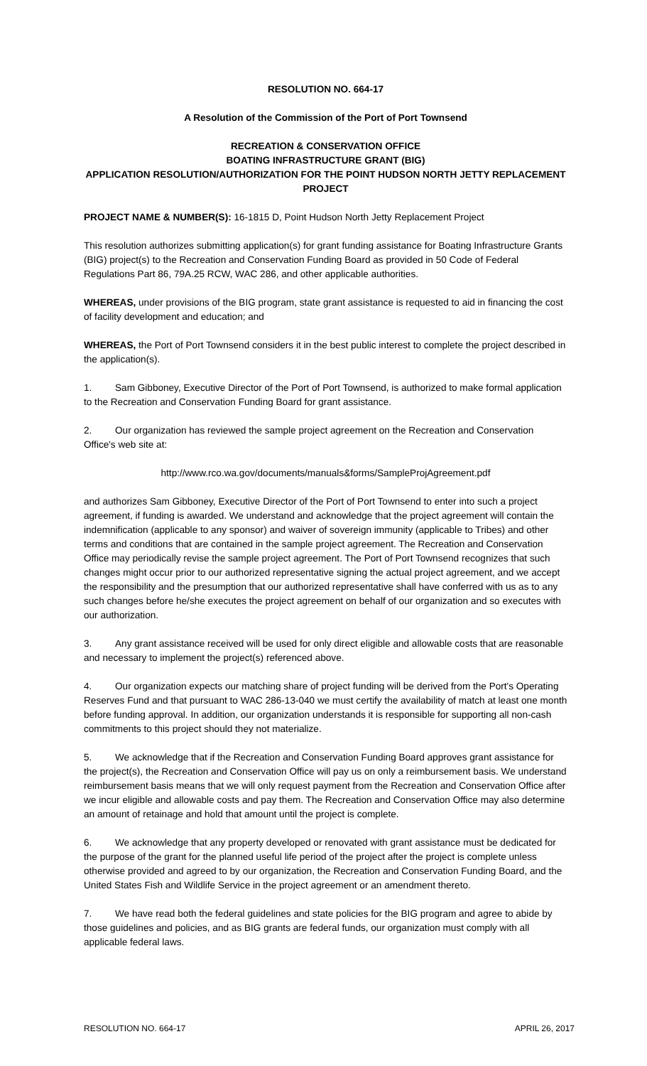RESOLUTION NO. 664-17
A Resolution of the Commission of the Port of Port Townsend
RECREATION & CONSERVATION OFFICE
BOATING INFRASTRUCTURE GRANT (BIG)
APPLICATION RESOLUTION/AUTHORIZATION FOR THE POINT HUDSON NORTH JETTY REPLACEMENT PROJECT
PROJECT NAME & NUMBER(S): 16-1815 D, Point Hudson North Jetty Replacement Project
This resolution authorizes submitting application(s) for grant funding assistance for Boating Infrastructure Grants (BIG) project(s) to the Recreation and Conservation Funding Board as provided in 50 Code of Federal Regulations Part 86, 79A.25 RCW, WAC 286, and other applicable authorities.
WHEREAS, under provisions of the BIG program, state grant assistance is requested to aid in financing the cost of facility development and education; and
WHEREAS, the Port of Port Townsend considers it in the best public interest to complete the project described in the application(s).
1. Sam Gibboney, Executive Director of the Port of Port Townsend, is authorized to make formal application to the Recreation and Conservation Funding Board for grant assistance.
2. Our organization has reviewed the sample project agreement on the Recreation and Conservation Office's web site at:
http://www.rco.wa.gov/documents/manuals&forms/SampleProjAgreement.pdf
and authorizes Sam Gibboney, Executive Director of the Port of Port Townsend to enter into such a project agreement, if funding is awarded. We understand and acknowledge that the project agreement will contain the indemnification (applicable to any sponsor) and waiver of sovereign immunity (applicable to Tribes) and other terms and conditions that are contained in the sample project agreement. The Recreation and Conservation Office may periodically revise the sample project agreement. The Port of Port Townsend recognizes that such changes might occur prior to our authorized representative signing the actual project agreement, and we accept the responsibility and the presumption that our authorized representative shall have conferred with us as to any such changes before he/she executes the project agreement on behalf of our organization and so executes with our authorization.
3. Any grant assistance received will be used for only direct eligible and allowable costs that are reasonable and necessary to implement the project(s) referenced above.
4. Our organization expects our matching share of project funding will be derived from the Port's Operating Reserves Fund and that pursuant to WAC 286-13-040 we must certify the availability of match at least one month before funding approval. In addition, our organization understands it is responsible for supporting all non-cash commitments to this project should they not materialize.
5. We acknowledge that if the Recreation and Conservation Funding Board approves grant assistance for the project(s), the Recreation and Conservation Office will pay us on only a reimbursement basis. We understand reimbursement basis means that we will only request payment from the Recreation and Conservation Office after we incur eligible and allowable costs and pay them. The Recreation and Conservation Office may also determine an amount of retainage and hold that amount until the project is complete.
6. We acknowledge that any property developed or renovated with grant assistance must be dedicated for the purpose of the grant for the planned useful life period of the project after the project is complete unless otherwise provided and agreed to by our organization, the Recreation and Conservation Funding Board, and the United States Fish and Wildlife Service in the project agreement or an amendment thereto.
7. We have read both the federal guidelines and state policies for the BIG program and agree to abide by those guidelines and policies, and as BIG grants are federal funds, our organization must comply with all applicable federal laws.
RESOLUTION NO. 664-17 APRIL 26, 2017